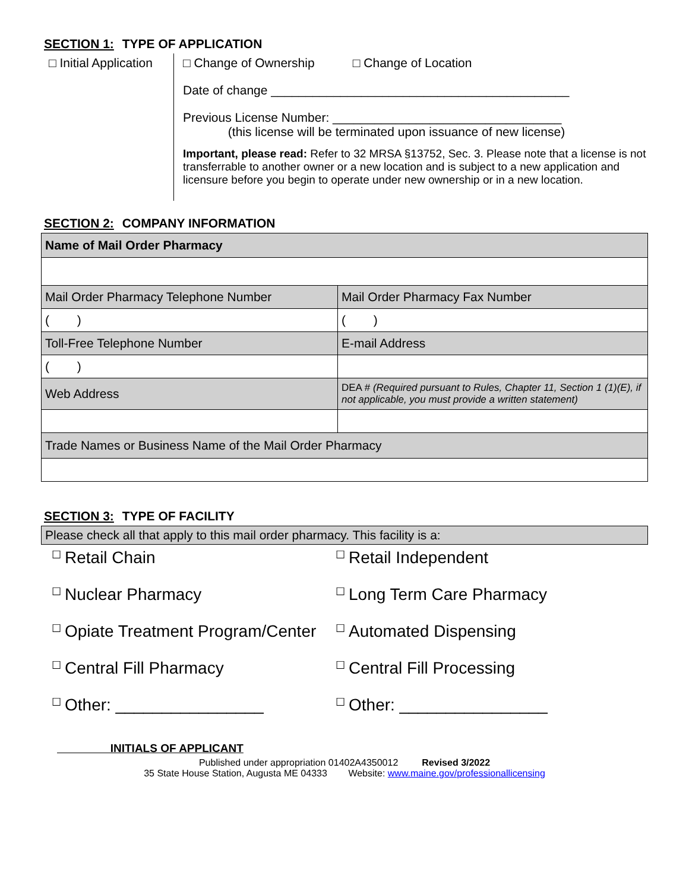SECTION 1: TYPE OF APPLICATION
□ Initial Application
□ Change of Ownership □ Change of Location
Date of change ___________________________________________
Previous License Number: _________________________________
(this license will be terminated upon issuance of new license)
Important, please read: Refer to 32 MRSA §13752, Sec. 3. Please note that a license is not transferrable to another owner or a new location and is subject to a new application and licensure before you begin to operate under new ownership or in a new location.
SECTION 2: COMPANY INFORMATION
| Name of Mail Order Pharmacy | |
| Mail Order Pharmacy Telephone Number | Mail Order Pharmacy Fax Number |
| ( ) | ( ) |
| Toll-Free Telephone Number | E-mail Address |
| ( ) | |
| Web Address | DEA # (Required pursuant to Rules, Chapter 11, Section 1 (1)(E), if not applicable, you must provide a written statement) |
| Trade Names or Business Name of the Mail Order Pharmacy | |
SECTION 3: TYPE OF FACILITY
| Please check all that apply to this mail order pharmacy. This facility is a: |
☐ Retail Chain
☐ Retail Independent
☐ Nuclear Pharmacy
☐ Long Term Care Pharmacy
☐ Opiate Treatment Program/Center
☐ Automated Dispensing
☐ Central Fill Pharmacy
☐ Central Fill Processing
☐ Other: ________________
☐ Other: ________________
INITIALS OF APPLICANT
Published under appropriation 01402A4350012 Revised 3/2022
35 State House Station, Augusta ME 04333 Website: www.maine.gov/professionallicensing